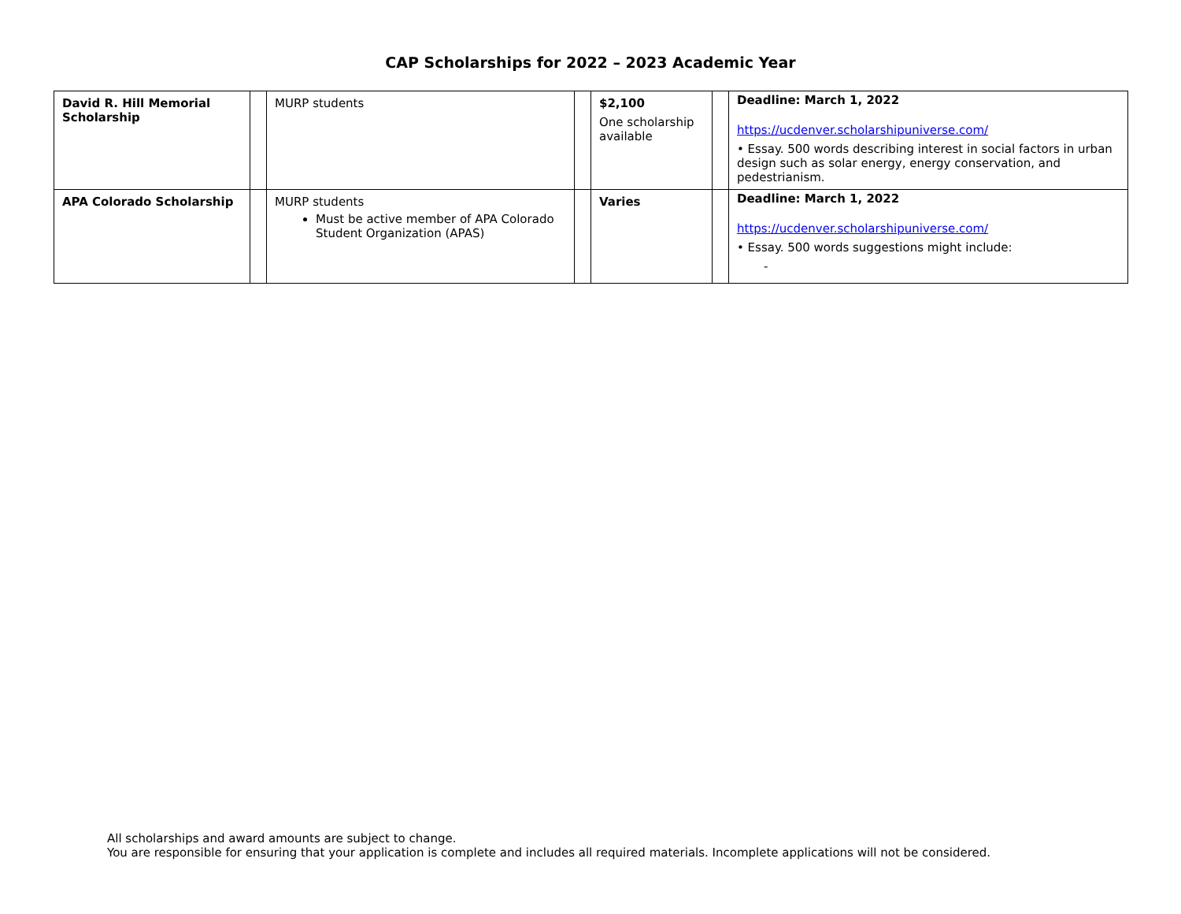CAP Scholarships for 2022 – 2023 Academic Year
| David R. Hill Memorial Scholarship | | MURP students | | $2,100 One scholarship available | | Deadline: March 1, 2022 https://ucdenver.scholarshipuniverse.com/ • Essay. 500 words describing interest in social factors in urban design such as solar energy, energy conservation, and pedestrianism. |
| APA Colorado Scholarship | | MURP students Must be active member of APA Colorado Student Organization (APAS) | | Varies | | Deadline: March 1, 2022 https://ucdenver.scholarshipuniverse.com/ • Essay. 500 words suggestions might include: - |
All scholarships and award amounts are subject to change.
You are responsible for ensuring that your application is complete and includes all required materials. Incomplete applications will not be considered.